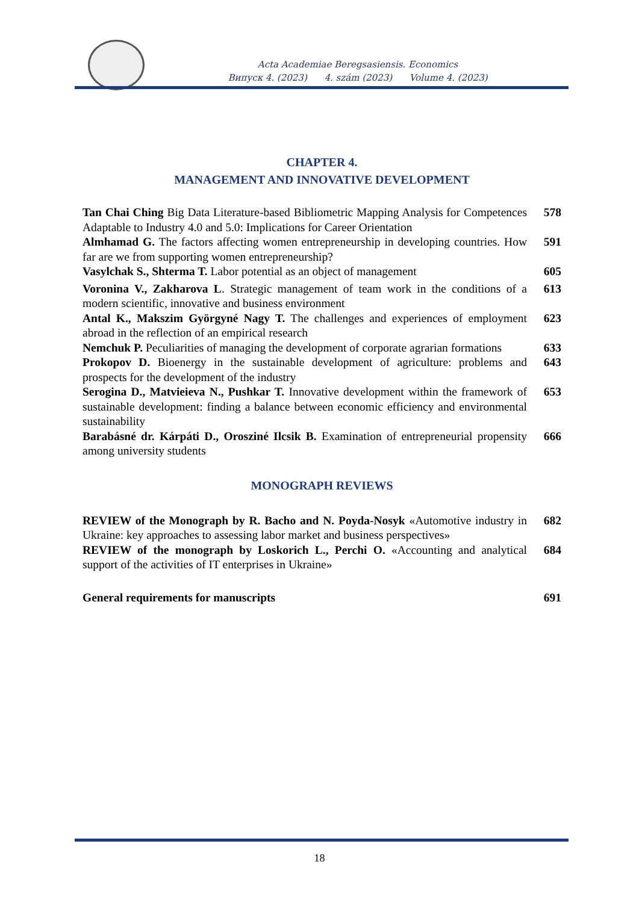Acta Academiae Beregsasiensis. Economics
Випуск 4. (2023) 4. szám (2023) Volume 4. (2023)
CHAPTER 4.
MANAGEMENT AND INNOVATIVE DEVELOPMENT
Tan Chai Ching Big Data Literature-based Bibliometric Mapping Analysis for Competences Adaptable to Industry 4.0 and 5.0: Implications for Career Orientation
578
Almhamad G. The factors affecting women entrepreneurship in developing countries. How far are we from supporting women entrepreneurship?
591
Vasylchak S., Shterma T. Labor potential as an object of management
605
Voronina V., Zakharova L. Strategic management of team work in the conditions of a modern scientific, innovative and business environment
613
Antal K., Makszim Györgyné Nagy T. The challenges and experiences of employment abroad in the reflection of an empirical research
623
Nemchuk P. Peculiarities of managing the development of corporate agrarian formations
633
Prokopov D. Bioenergy in the sustainable development of agriculture: problems and prospects for the development of the industry
643
Serogina D., Matvieieva N., Pushkar T. Innovative development within the framework of sustainable development: finding a balance between economic efficiency and environmental sustainability
653
Barabásné dr. Kárpáti D., Orosziné Ilcsik B. Examination of entrepreneurial propensity among university students
666
MONOGRAPH REVIEWS
REVIEW of the Monograph by R. Bacho and N. Poyda-Nosyk «Automotive industry in Ukraine: key approaches to assessing labor market and business perspectives»
682
REVIEW of the monograph by Loskorich L., Perchi O. «Accounting and analytical support of the activities of IT enterprises in Ukraine»
684
General requirements for manuscripts 691
18